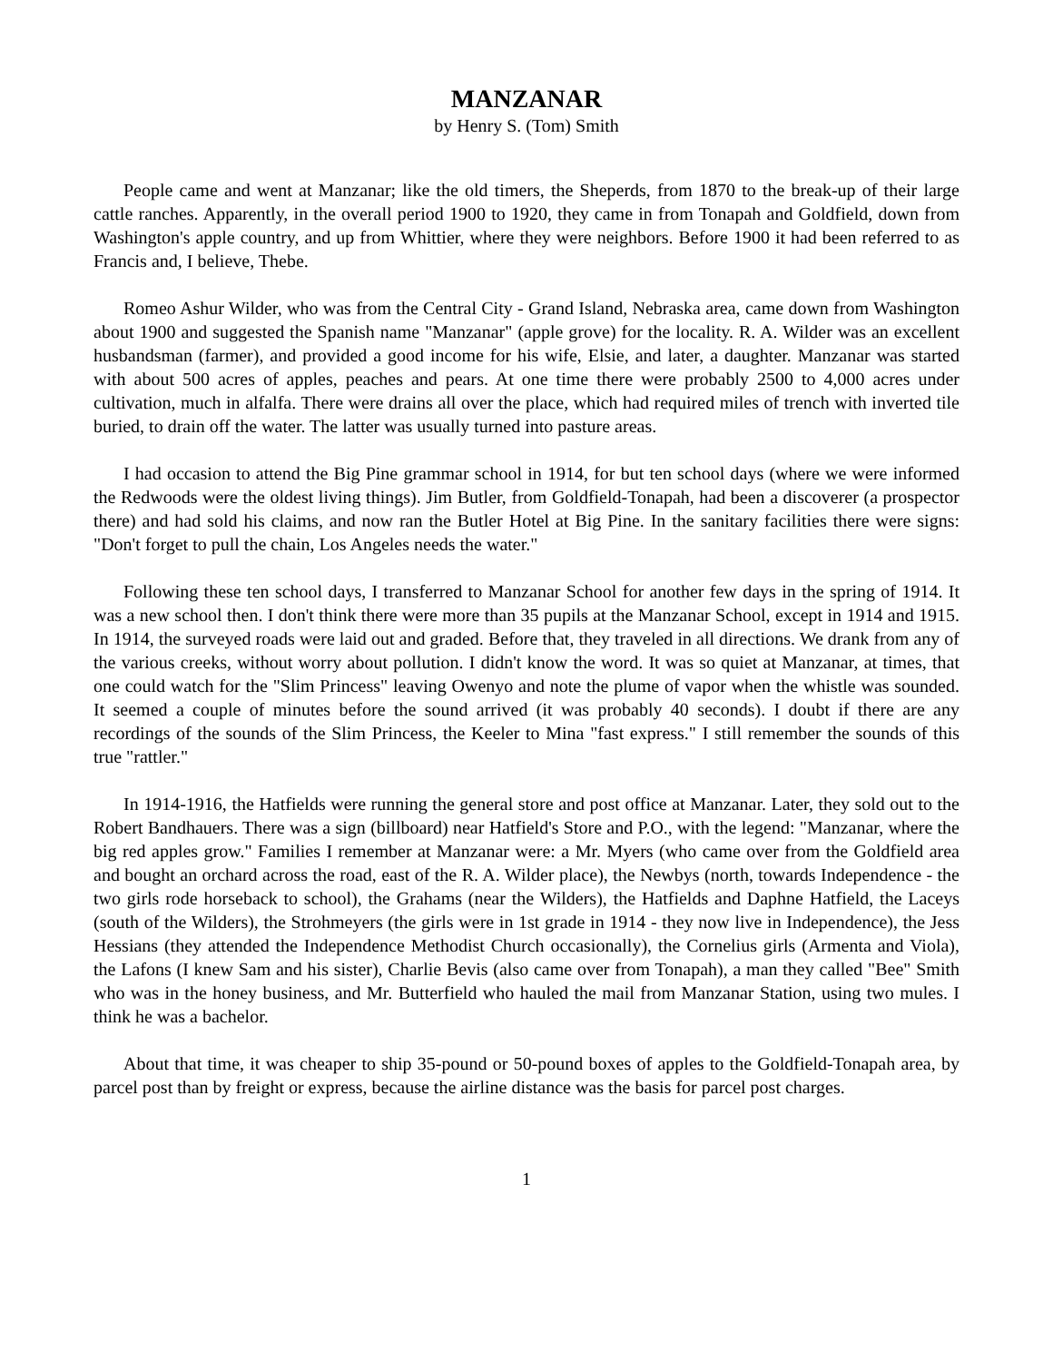MANZANAR
by Henry S. (Tom) Smith
People came and went at Manzanar; like the old timers, the Sheperds, from 1870 to the break-up of their large cattle ranches. Apparently, in the overall period 1900 to 1920, they came in from Tonapah and Goldfield, down from Washington's apple country, and up from Whittier, where they were neighbors. Before 1900 it had been referred to as Francis and, I believe, Thebe.
Romeo Ashur Wilder, who was from the Central City - Grand Island, Nebraska area, came down from Washington about 1900 and suggested the Spanish name "Manzanar" (apple grove) for the locality. R. A. Wilder was an excellent husbandsman (farmer), and provided a good income for his wife, Elsie, and later, a daughter. Manzanar was started with about 500 acres of apples, peaches and pears. At one time there were probably 2500 to 4,000 acres under cultivation, much in alfalfa. There were drains all over the place, which had required miles of trench with inverted tile buried, to drain off the water. The latter was usually turned into pasture areas.
I had occasion to attend the Big Pine grammar school in 1914, for but ten school days (where we were informed the Redwoods were the oldest living things). Jim Butler, from Goldfield-Tonapah, had been a discoverer (a prospector there) and had sold his claims, and now ran the Butler Hotel at Big Pine. In the sanitary facilities there were signs: "Don't forget to pull the chain, Los Angeles needs the water."
Following these ten school days, I transferred to Manzanar School for another few days in the spring of 1914. It was a new school then. I don't think there were more than 35 pupils at the Manzanar School, except in 1914 and 1915. In 1914, the surveyed roads were laid out and graded. Before that, they traveled in all directions. We drank from any of the various creeks, without worry about pollution. I didn't know the word. It was so quiet at Manzanar, at times, that one could watch for the "Slim Princess" leaving Owenyo and note the plume of vapor when the whistle was sounded. It seemed a couple of minutes before the sound arrived (it was probably 40 seconds). I doubt if there are any recordings of the sounds of the Slim Princess, the Keeler to Mina "fast express." I still remember the sounds of this true "rattler."
In 1914-1916, the Hatfields were running the general store and post office at Manzanar. Later, they sold out to the Robert Bandhauers. There was a sign (billboard) near Hatfield's Store and P.O., with the legend: "Manzanar, where the big red apples grow." Families I remember at Manzanar were: a Mr. Myers (who came over from the Goldfield area and bought an orchard across the road, east of the R. A. Wilder place), the Newbys (north, towards Independence - the two girls rode horseback to school), the Grahams (near the Wilders), the Hatfields and Daphne Hatfield, the Laceys (south of the Wilders), the Strohmeyers (the girls were in 1st grade in 1914 - they now live in Independence), the Jess Hessians (they attended the Independence Methodist Church occasionally), the Cornelius girls (Armenta and Viola), the Lafons (I knew Sam and his sister), Charlie Bevis (also came over from Tonapah), a man they called "Bee" Smith who was in the honey business, and Mr. Butterfield who hauled the mail from Manzanar Station, using two mules. I think he was a bachelor.
About that time, it was cheaper to ship 35-pound or 50-pound boxes of apples to the Goldfield-Tonapah area, by parcel post than by freight or express, because the airline distance was the basis for parcel post charges.
1